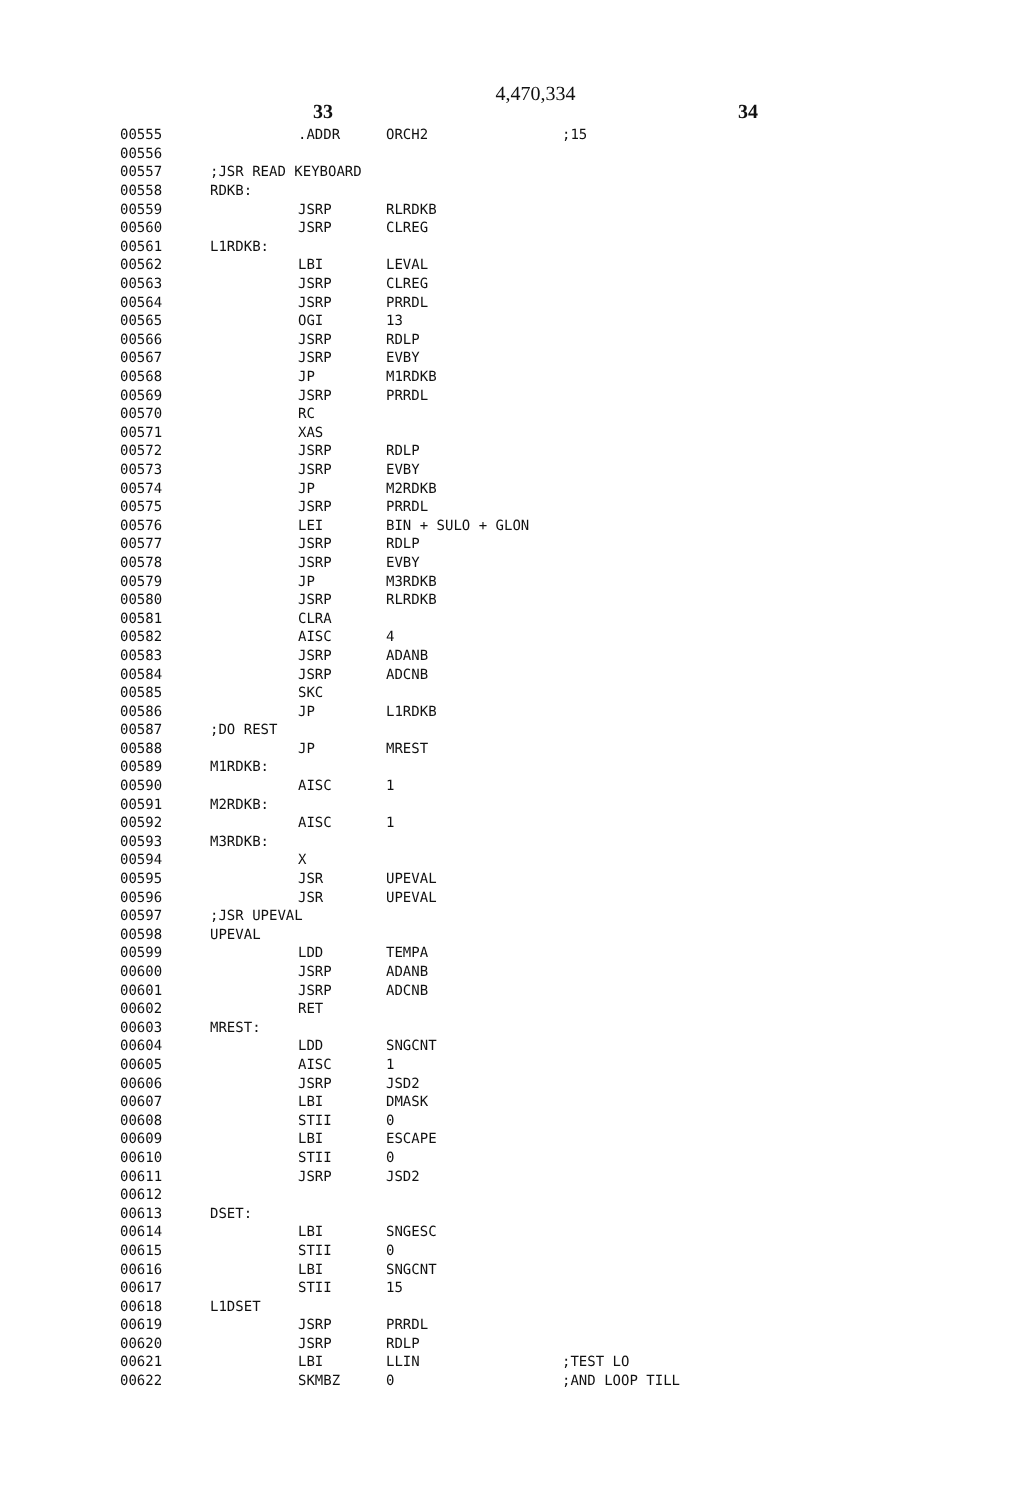4,470,334
33 34
| 00555 | | .ADDR | ORCH2 | ;15 |
| 00556 | | | | |
| 00557 | ;JSR READ KEYBOARD | | | |
| 00558 | RDKB: | | | |
| 00559 | | JSRP | RLRDKB | |
| 00560 | | JSRP | CLREG | |
| 00561 | L1RDKB: | | | |
| 00562 | | LBI | LEVAL | |
| 00563 | | JSRP | CLREG | |
| 00564 | | JSRP | PRRDL | |
| 00565 | | OGI | 13 | |
| 00566 | | JSRP | RDLP | |
| 00567 | | JSRP | EVBY | |
| 00568 | | JP | M1RDKB | |
| 00569 | | JSRP | PRRDL | |
| 00570 | | RC | | |
| 00571 | | XAS | | |
| 00572 | | JSRP | RDLP | |
| 00573 | | JSRP | EVBY | |
| 00574 | | JP | M2RDKB | |
| 00575 | | JSRP | PRRDL | |
| 00576 | | LEI | BIN + SULO + GLON | |
| 00577 | | JSRP | RDLP | |
| 00578 | | JSRP | EVBY | |
| 00579 | | JP | M3RDKB | |
| 00580 | | JSRP | RLRDKB | |
| 00581 | | CLRA | | |
| 00582 | | AISC | 4 | |
| 00583 | | JSRP | ADANB | |
| 00584 | | JSRP | ADCNB | |
| 00585 | | SKC | | |
| 00586 | | JP | L1RDKB | |
| 00587 | ;DO REST | | | |
| 00588 | | JP | MREST | |
| 00589 | M1RDKB: | | | |
| 00590 | | AISC | 1 | |
| 00591 | M2RDKB: | | | |
| 00592 | | AISC | 1 | |
| 00593 | M3RDKB: | | | |
| 00594 | | X | | |
| 00595 | | JSR | UPEVAL | |
| 00596 | | JSR | UPEVAL | |
| 00597 | ;JSR UPEVAL | | | |
| 00598 | UPEVAL | | | |
| 00599 | | LDD | TEMPA | |
| 00600 | | JSRP | ADANB | |
| 00601 | | JSRP | ADCNB | |
| 00602 | | RET | | |
| 00603 | MREST: | | | |
| 00604 | | LDD | SNGCNT | |
| 00605 | | AISC | 1 | |
| 00606 | | JSRP | JSD2 | |
| 00607 | | LBI | DMASK | |
| 00608 | | STII | 0 | |
| 00609 | | LBI | ESCAPE | |
| 00610 | | STII | 0 | |
| 00611 | | JSRP | JSD2 | |
| 00612 | | | | |
| 00613 | DSET: | | | |
| 00614 | | LBI | SNGESC | |
| 00615 | | STII | 0 | |
| 00616 | | LBI | SNGCNT | |
| 00617 | | STII | 15 | |
| 00618 | L1DSET | | | |
| 00619 | | JSRP | PRRDL | |
| 00620 | | JSRP | RDLP | |
| 00621 | | LBI | LLIN | ;TEST LO |
| 00622 | | SKMBZ | 0 | ;AND LOOP TILL |